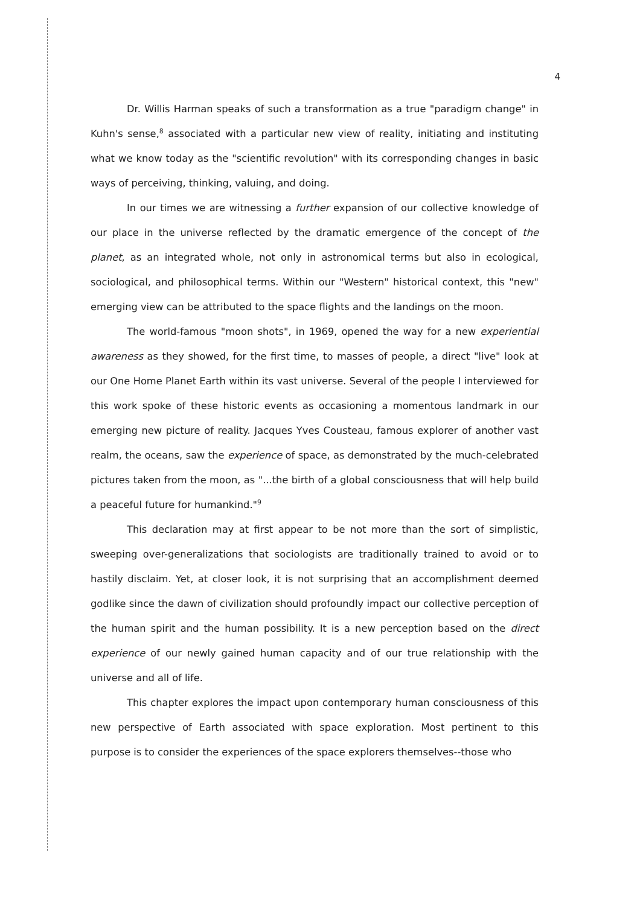4
Dr. Willis Harman speaks of such a transformation as a true "paradigm change" in Kuhn's sense,<sup>8</sup> associated with a particular new view of reality, initiating and instituting what we know today as the "scientific revolution" with its corresponding changes in basic ways of perceiving, thinking, valuing, and doing.
In our times we are witnessing a further expansion of our collective knowledge of our place in the universe reflected by the dramatic emergence of the concept of the planet, as an integrated whole, not only in astronomical terms but also in ecological, sociological, and philosophical terms. Within our "Western" historical context, this "new" emerging view can be attributed to the space flights and the landings on the moon.
The world-famous "moon shots", in 1969, opened the way for a new experiential awareness as they showed, for the first time, to masses of people, a direct "live" look at our One Home Planet Earth within its vast universe. Several of the people I interviewed for this work spoke of these historic events as occasioning a momentous landmark in our emerging new picture of reality. Jacques Yves Cousteau, famous explorer of another vast realm, the oceans, saw the experience of space, as demonstrated by the much-celebrated pictures taken from the moon, as "...the birth of a global consciousness that will help build a peaceful future for humankind."<sup>9</sup>
This declaration may at first appear to be not more than the sort of simplistic, sweeping over-generalizations that sociologists are traditionally trained to avoid or to hastily disclaim. Yet, at closer look, it is not surprising that an accomplishment deemed godlike since the dawn of civilization should profoundly impact our collective perception of the human spirit and the human possibility. It is a new perception based on the direct experience of our newly gained human capacity and of our true relationship with the universe and all of life.
This chapter explores the impact upon contemporary human consciousness of this new perspective of Earth associated with space exploration. Most pertinent to this purpose is to consider the experiences of the space explorers themselves--those who